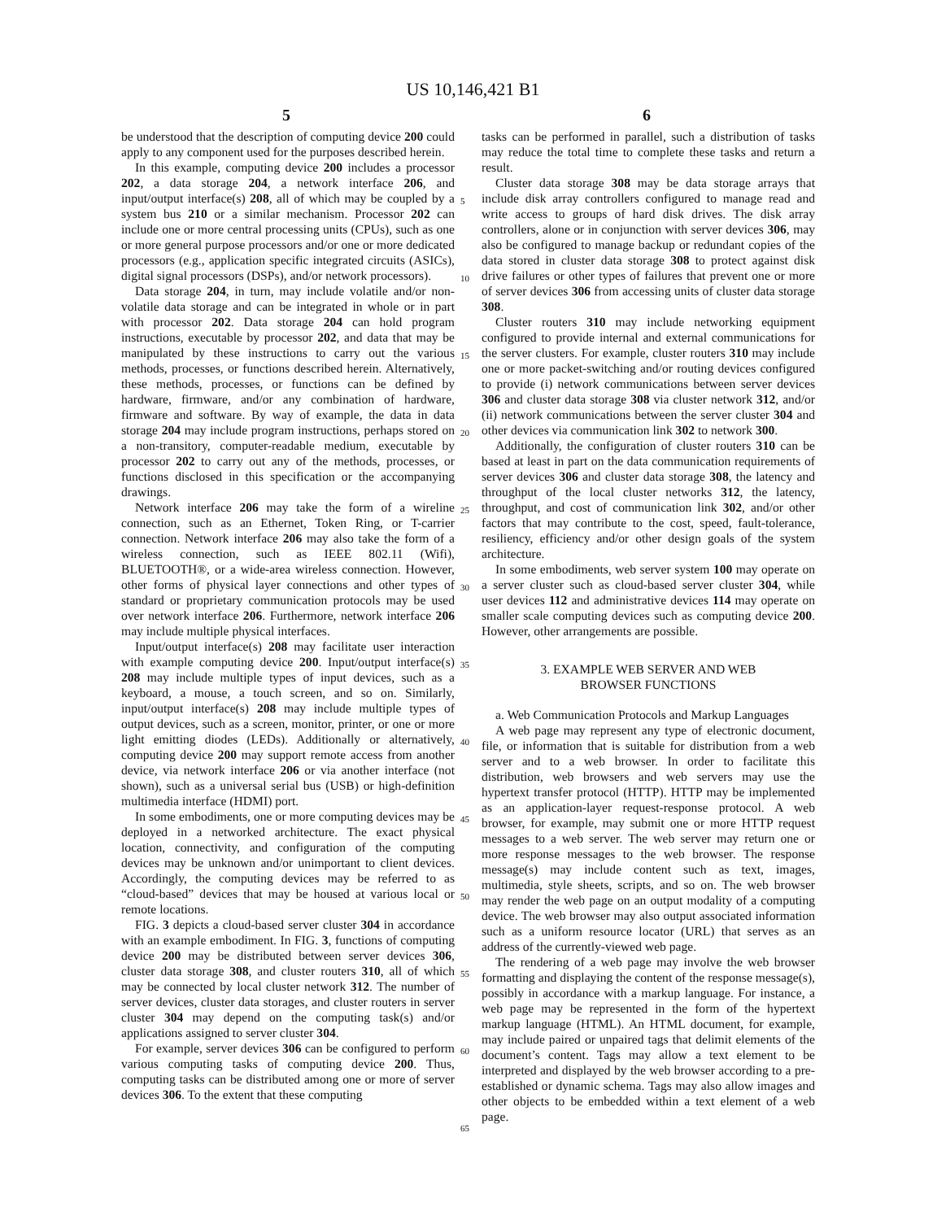US 10,146,421 B1
5 6
be understood that the description of computing device 200 could apply to any component used for the purposes described herein.
In this example, computing device 200 includes a processor 202, a data storage 204, a network interface 206, and input/output interface(s) 208, all of which may be coupled by a system bus 210 or a similar mechanism. Processor 202 can include one or more central processing units (CPUs), such as one or more general purpose processors and/or one or more dedicated processors (e.g., application specific integrated circuits (ASICs), digital signal processors (DSPs), and/or network processors).
Data storage 204, in turn, may include volatile and/or non-volatile data storage and can be integrated in whole or in part with processor 202. Data storage 204 can hold program instructions, executable by processor 202, and data that may be manipulated by these instructions to carry out the various methods, processes, or functions described herein. Alternatively, these methods, processes, or functions can be defined by hardware, firmware, and/or any combination of hardware, firmware and software. By way of example, the data in data storage 204 may include program instructions, perhaps stored on a non-transitory, computer-readable medium, executable by processor 202 to carry out any of the methods, processes, or functions disclosed in this specification or the accompanying drawings.
Network interface 206 may take the form of a wireline connection, such as an Ethernet, Token Ring, or T-carrier connection. Network interface 206 may also take the form of a wireless connection, such as IEEE 802.11 (Wifi), BLUETOOTH®, or a wide-area wireless connection. However, other forms of physical layer connections and other types of standard or proprietary communication protocols may be used over network interface 206. Furthermore, network interface 206 may include multiple physical interfaces.
Input/output interface(s) 208 may facilitate user interaction with example computing device 200. Input/output interface(s) 208 may include multiple types of input devices, such as a keyboard, a mouse, a touch screen, and so on. Similarly, input/output interface(s) 208 may include multiple types of output devices, such as a screen, monitor, printer, or one or more light emitting diodes (LEDs). Additionally or alternatively, computing device 200 may support remote access from another device, via network interface 206 or via another interface (not shown), such as a universal serial bus (USB) or high-definition multimedia interface (HDMI) port.
In some embodiments, one or more computing devices may be deployed in a networked architecture. The exact physical location, connectivity, and configuration of the computing devices may be unknown and/or unimportant to client devices. Accordingly, the computing devices may be referred to as “cloud-based” devices that may be housed at various local or remote locations.
FIG. 3 depicts a cloud-based server cluster 304 in accordance with an example embodiment. In FIG. 3, functions of computing device 200 may be distributed between server devices 306, cluster data storage 308, and cluster routers 310, all of which may be connected by local cluster network 312. The number of server devices, cluster data storages, and cluster routers in server cluster 304 may depend on the computing task(s) and/or applications assigned to server cluster 304.
For example, server devices 306 can be configured to perform various computing tasks of computing device 200. Thus, computing tasks can be distributed among one or more of server devices 306. To the extent that these computing
5
10
15
20
25
30
35
40
45
50
55
60
65
tasks can be performed in parallel, such a distribution of tasks may reduce the total time to complete these tasks and return a result.
Cluster data storage 308 may be data storage arrays that include disk array controllers configured to manage read and write access to groups of hard disk drives. The disk array controllers, alone or in conjunction with server devices 306, may also be configured to manage backup or redundant copies of the data stored in cluster data storage 308 to protect against disk drive failures or other types of failures that prevent one or more of server devices 306 from accessing units of cluster data storage 308.
Cluster routers 310 may include networking equipment configured to provide internal and external communications for the server clusters. For example, cluster routers 310 may include one or more packet-switching and/or routing devices configured to provide (i) network communications between server devices 306 and cluster data storage 308 via cluster network 312, and/or (ii) network communications between the server cluster 304 and other devices via communication link 302 to network 300.
Additionally, the configuration of cluster routers 310 can be based at least in part on the data communication requirements of server devices 306 and cluster data storage 308, the latency and throughput of the local cluster networks 312, the latency, throughput, and cost of communication link 302, and/or other factors that may contribute to the cost, speed, fault-tolerance, resiliency, efficiency and/or other design goals of the system architecture.
In some embodiments, web server system 100 may operate on a server cluster such as cloud-based server cluster 304, while user devices 112 and administrative devices 114 may operate on smaller scale computing devices such as computing device 200. However, other arrangements are possible.
3. EXAMPLE WEB SERVER AND WEB
BROWSER FUNCTIONS
a. Web Communication Protocols and Markup Languages
A web page may represent any type of electronic document, file, or information that is suitable for distribution from a web server and to a web browser. In order to facilitate this distribution, web browsers and web servers may use the hypertext transfer protocol (HTTP). HTTP may be implemented as an application-layer request-response protocol. A web browser, for example, may submit one or more HTTP request messages to a web server. The web server may return one or more response messages to the web browser. The response message(s) may include content such as text, images, multimedia, style sheets, scripts, and so on. The web browser may render the web page on an output modality of a computing device. The web browser may also output associated information such as a uniform resource locator (URL) that serves as an address of the currently-viewed web page.
The rendering of a web page may involve the web browser formatting and displaying the content of the response message(s), possibly in accordance with a markup language. For instance, a web page may be represented in the form of the hypertext markup language (HTML). An HTML document, for example, may include paired or unpaired tags that delimit elements of the document’s content. Tags may allow a text element to be interpreted and displayed by the web browser according to a pre-established or dynamic schema. Tags may also allow images and other objects to be embedded within a text element of a web page.